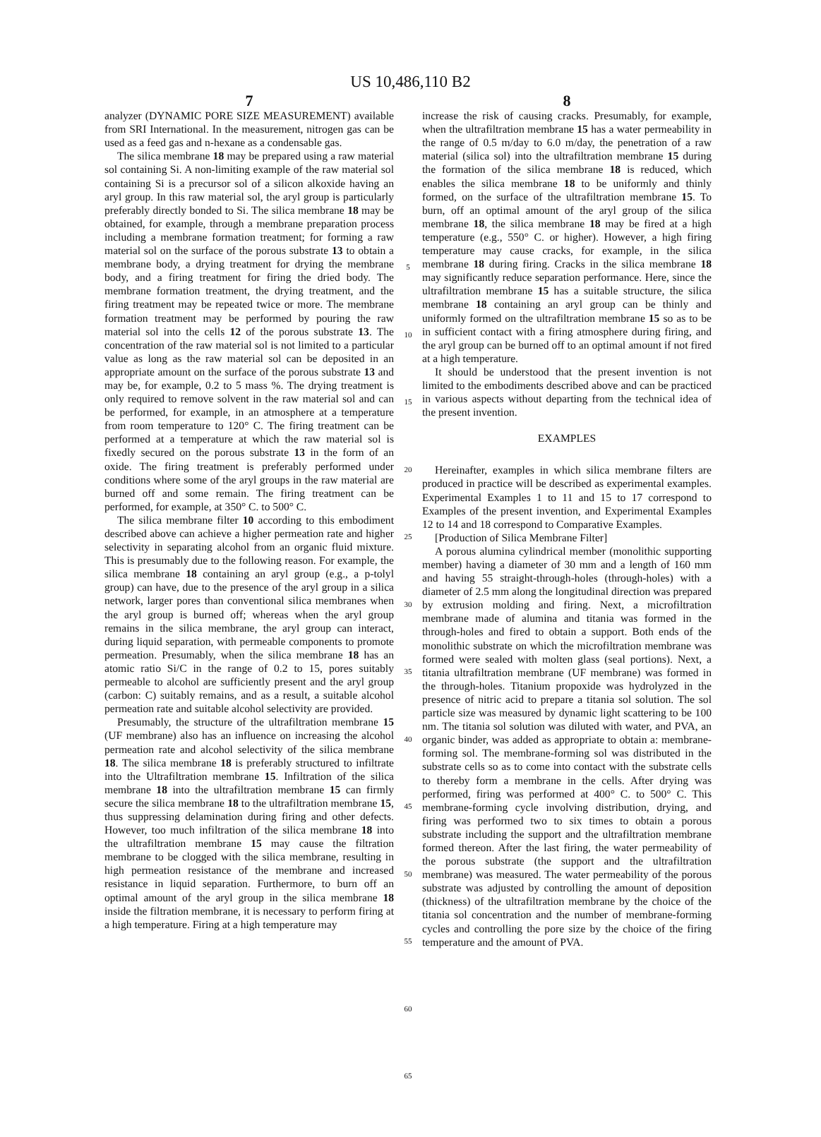US 10,486,110 B2
7
analyzer (DYNAMIC PORE SIZE MEASUREMENT) available from SRI International. In the measurement, nitrogen gas can be used as a feed gas and n-hexane as a condensable gas.
The silica membrane 18 may be prepared using a raw material sol containing Si. A non-limiting example of the raw material sol containing Si is a precursor sol of a silicon alkoxide having an aryl group. In this raw material sol, the aryl group is particularly preferably directly bonded to Si. The silica membrane 18 may be obtained, for example, through a membrane preparation process including a membrane formation treatment; for forming a raw material sol on the surface of the porous substrate 13 to obtain a membrane body, a drying treatment for drying the membrane body, and a firing treatment for firing the dried body. The membrane formation treatment, the drying treatment, and the firing treatment may be repeated twice or more. The membrane formation treatment may be performed by pouring the raw material sol into the cells 12 of the porous substrate 13. The concentration of the raw material sol is not limited to a particular value as long as the raw material sol can be deposited in an appropriate amount on the surface of the porous substrate 13 and may be, for example, 0.2 to 5 mass %. The drying treatment is only required to remove solvent in the raw material sol and can be performed, for example, in an atmosphere at a temperature from room temperature to 120° C. The firing treatment can be performed at a temperature at which the raw material sol is fixedly secured on the porous substrate 13 in the form of an oxide. The firing treatment is preferably performed under conditions where some of the aryl groups in the raw material are burned off and some remain. The firing treatment can be performed, for example, at 350° C. to 500° C.
The silica membrane filter 10 according to this embodiment described above can achieve a higher permeation rate and higher selectivity in separating alcohol from an organic fluid mixture. This is presumably due to the following reason. For example, the silica membrane 18 containing an aryl group (e.g., a p-tolyl group) can have, due to the presence of the aryl group in a silica network, larger pores than conventional silica membranes when the aryl group is burned off; whereas when the aryl group remains in the silica membrane, the aryl group can interact, during liquid separation, with permeable components to promote permeation. Presumably, when the silica membrane 18 has an atomic ratio Si/C in the range of 0.2 to 15, pores suitably permeable to alcohol are sufficiently present and the aryl group (carbon: C) suitably remains, and as a result, a suitable alcohol permeation rate and suitable alcohol selectivity are provided.
Presumably, the structure of the ultrafiltration membrane 15 (UF membrane) also has an influence on increasing the alcohol permeation rate and alcohol selectivity of the silica membrane 18. The silica membrane 18 is preferably structured to infiltrate into the Ultrafiltration membrane 15. Infiltration of the silica membrane 18 into the ultrafiltration membrane 15 can firmly secure the silica membrane 18 to the ultrafiltration membrane 15, thus suppressing delamination during firing and other defects. However, too much infiltration of the silica membrane 18 into the ultrafiltration membrane 15 may cause the filtration membrane to be clogged with the silica membrane, resulting in high permeation resistance of the membrane and increased resistance in liquid separation. Furthermore, to burn off an optimal amount of the aryl group in the silica membrane 18 inside the filtration membrane, it is necessary to perform firing at a high temperature. Firing at a high temperature may
5
10
15
20
25
30
35
40
45
50
55
60
65
8
increase the risk of causing cracks. Presumably, for example, when the ultrafiltration membrane 15 has a water permeability in the range of 0.5 m/day to 6.0 m/day, the penetration of a raw material (silica sol) into the ultrafiltration membrane 15 during the formation of the silica membrane 18 is reduced, which enables the silica membrane 18 to be uniformly and thinly formed, on the surface of the ultrafiltration membrane 15. To burn, off an optimal amount of the aryl group of the silica membrane 18, the silica membrane 18 may be fired at a high temperature (e.g., 550° C. or higher). However, a high firing temperature may cause cracks, for example, in the silica membrane 18 during firing. Cracks in the silica membrane 18 may significantly reduce separation performance. Here, since the ultrafiltration membrane 15 has a suitable structure, the silica membrane 18 containing an aryl group can be thinly and uniformly formed on the ultrafiltration membrane 15 so as to be in sufficient contact with a firing atmosphere during firing, and the aryl group can be burned off to an optimal amount if not fired at a high temperature.
It should be understood that the present invention is not limited to the embodiments described above and can be practiced in various aspects without departing from the technical idea of the present invention.
EXAMPLES
Hereinafter, examples in which silica membrane filters are produced in practice will be described as experimental examples. Experimental Examples 1 to 11 and 15 to 17 correspond to Examples of the present invention, and Experimental Examples 12 to 14 and 18 correspond to Comparative Examples.
[Production of Silica Membrane Filter]
A porous alumina cylindrical member (monolithic supporting member) having a diameter of 30 mm and a length of 160 mm and having 55 straight-through-holes (through-holes) with a diameter of 2.5 mm along the longitudinal direction was prepared by extrusion molding and firing. Next, a microfiltration membrane made of alumina and titania was formed in the through-holes and fired to obtain a support. Both ends of the monolithic substrate on which the microfiltration membrane was formed were sealed with molten glass (seal portions). Next, a titania ultrafiltration membrane (UF membrane) was formed in the through-holes. Titanium propoxide was hydrolyzed in the presence of nitric acid to prepare a titania sol solution. The sol particle size was measured by dynamic light scattering to be 100 nm. The titania sol solution was diluted with water, and PVA, an organic binder, was added as appropriate to obtain a: membrane-forming sol. The membrane-forming sol was distributed in the substrate cells so as to come into contact with the substrate cells to thereby form a membrane in the cells. After drying was performed, firing was performed at 400° C. to 500° C. This membrane-forming cycle involving distribution, drying, and firing was performed two to six times to obtain a porous substrate including the support and the ultrafiltration membrane formed thereon. After the last firing, the water permeability of the porous substrate (the support and the ultrafiltration membrane) was measured. The water permeability of the porous substrate was adjusted by controlling the amount of deposition (thickness) of the ultrafiltration membrane by the choice of the titania sol concentration and the number of membrane-forming cycles and controlling the pore size by the choice of the firing temperature and the amount of PVA.